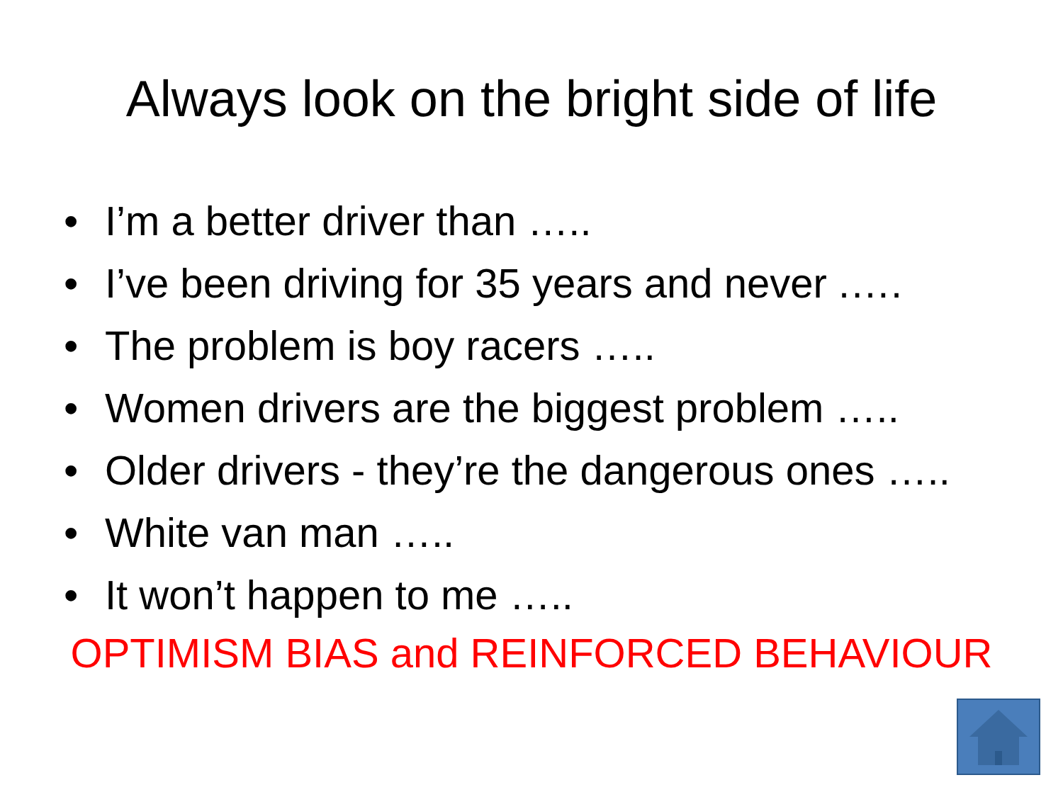Always look on the bright side of life
• I’m a better driver than …..
• I’ve been driving for 35 years and never .….
• The problem is boy racers …..
• Women drivers are the biggest problem …..
• Older drivers - they’re the dangerous ones …..
• White van man …..
• It won’t happen to me …..
OPTIMISM BIAS and REINFORCED BEHAVIOUR